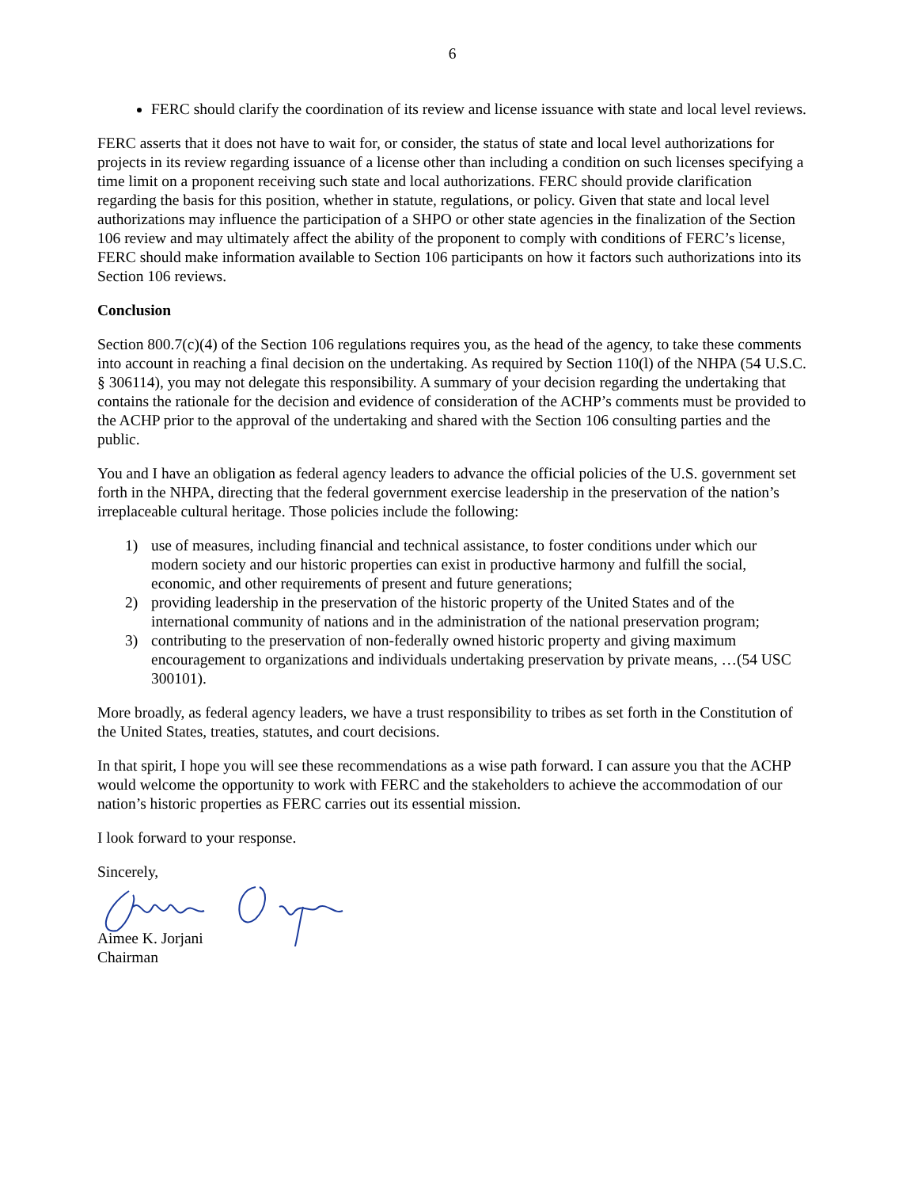6
FERC should clarify the coordination of its review and license issuance with state and local level reviews.
FERC asserts that it does not have to wait for, or consider, the status of state and local level authorizations for projects in its review regarding issuance of a license other than including a condition on such licenses specifying a time limit on a proponent receiving such state and local authorizations. FERC should provide clarification regarding the basis for this position, whether in statute, regulations, or policy. Given that state and local level authorizations may influence the participation of a SHPO or other state agencies in the finalization of the Section 106 review and may ultimately affect the ability of the proponent to comply with conditions of FERC’s license, FERC should make information available to Section 106 participants on how it factors such authorizations into its Section 106 reviews.
Conclusion
Section 800.7(c)(4) of the Section 106 regulations requires you, as the head of the agency, to take these comments into account in reaching a final decision on the undertaking. As required by Section 110(l) of the NHPA (54 U.S.C. § 306114), you may not delegate this responsibility. A summary of your decision regarding the undertaking that contains the rationale for the decision and evidence of consideration of the ACHP’s comments must be provided to the ACHP prior to the approval of the undertaking and shared with the Section 106 consulting parties and the public.
You and I have an obligation as federal agency leaders to advance the official policies of the U.S. government set forth in the NHPA, directing that the federal government exercise leadership in the preservation of the nation’s irreplaceable cultural heritage. Those policies include the following:
1) use of measures, including financial and technical assistance, to foster conditions under which our modern society and our historic properties can exist in productive harmony and fulfill the social, economic, and other requirements of present and future generations;
2) providing leadership in the preservation of the historic property of the United States and of the international community of nations and in the administration of the national preservation program;
3) contributing to the preservation of non-federally owned historic property and giving maximum encouragement to organizations and individuals undertaking preservation by private means, …(54 USC 300101).
More broadly, as federal agency leaders, we have a trust responsibility to tribes as set forth in the Constitution of the United States, treaties, statutes, and court decisions.
In that spirit, I hope you will see these recommendations as a wise path forward. I can assure you that the ACHP would welcome the opportunity to work with FERC and the stakeholders to achieve the accommodation of our nation’s historic properties as FERC carries out its essential mission.
I look forward to your response.
Sincerely,
Aimee K. Jorjani
Chairman